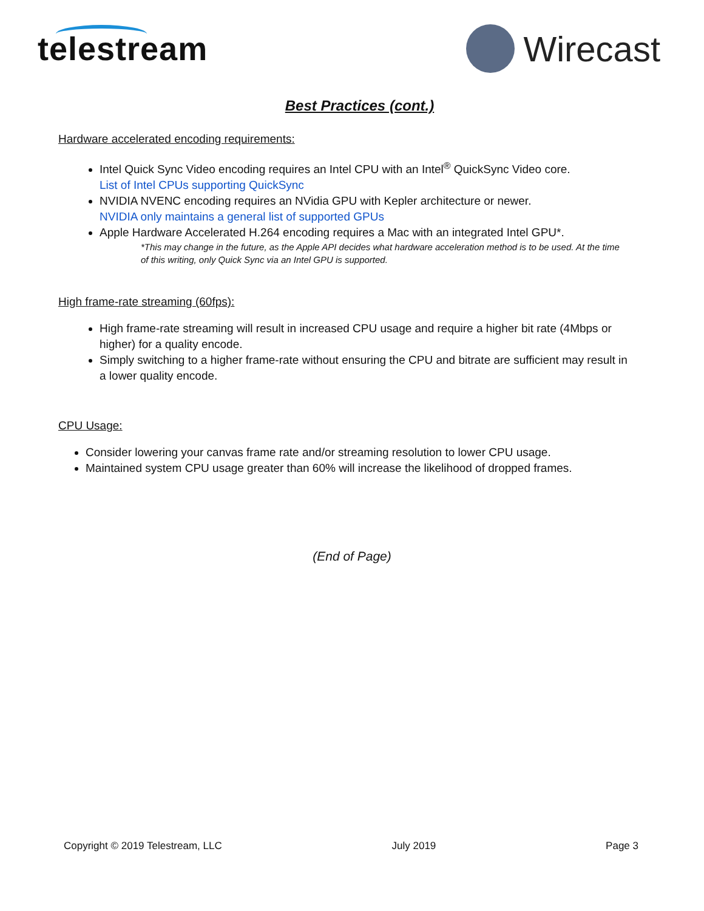telestream Wirecast
Best Practices (cont.)
Hardware accelerated encoding requirements:
Intel Quick Sync Video encoding requires an Intel CPU with an Intel<sup>®</sup> QuickSync Video core.
List of Intel CPUs supporting QuickSync
NVIDIA NVENC encoding requires an NVidia GPU with Kepler architecture or newer.
NVIDIA only maintains a general list of supported GPUs
Apple Hardware Accelerated H.264 encoding requires a Mac with an integrated Intel GPU*.
*This may change in the future, as the Apple API decides what hardware acceleration method is to be used. At the time of this writing, only Quick Sync via an Intel GPU is supported.
High frame-rate streaming (60fps):
High frame-rate streaming will result in increased CPU usage and require a higher bit rate (4Mbps or higher) for a quality encode.
Simply switching to a higher frame-rate without ensuring the CPU and bitrate are sufficient may result in a lower quality encode.
CPU Usage:
Consider lowering your canvas frame rate and/or streaming resolution to lower CPU usage.
Maintained system CPU usage greater than 60% will increase the likelihood of dropped frames.
(End of Page)
Copyright © 2019 Telestream, LLC July 2019 Page 3